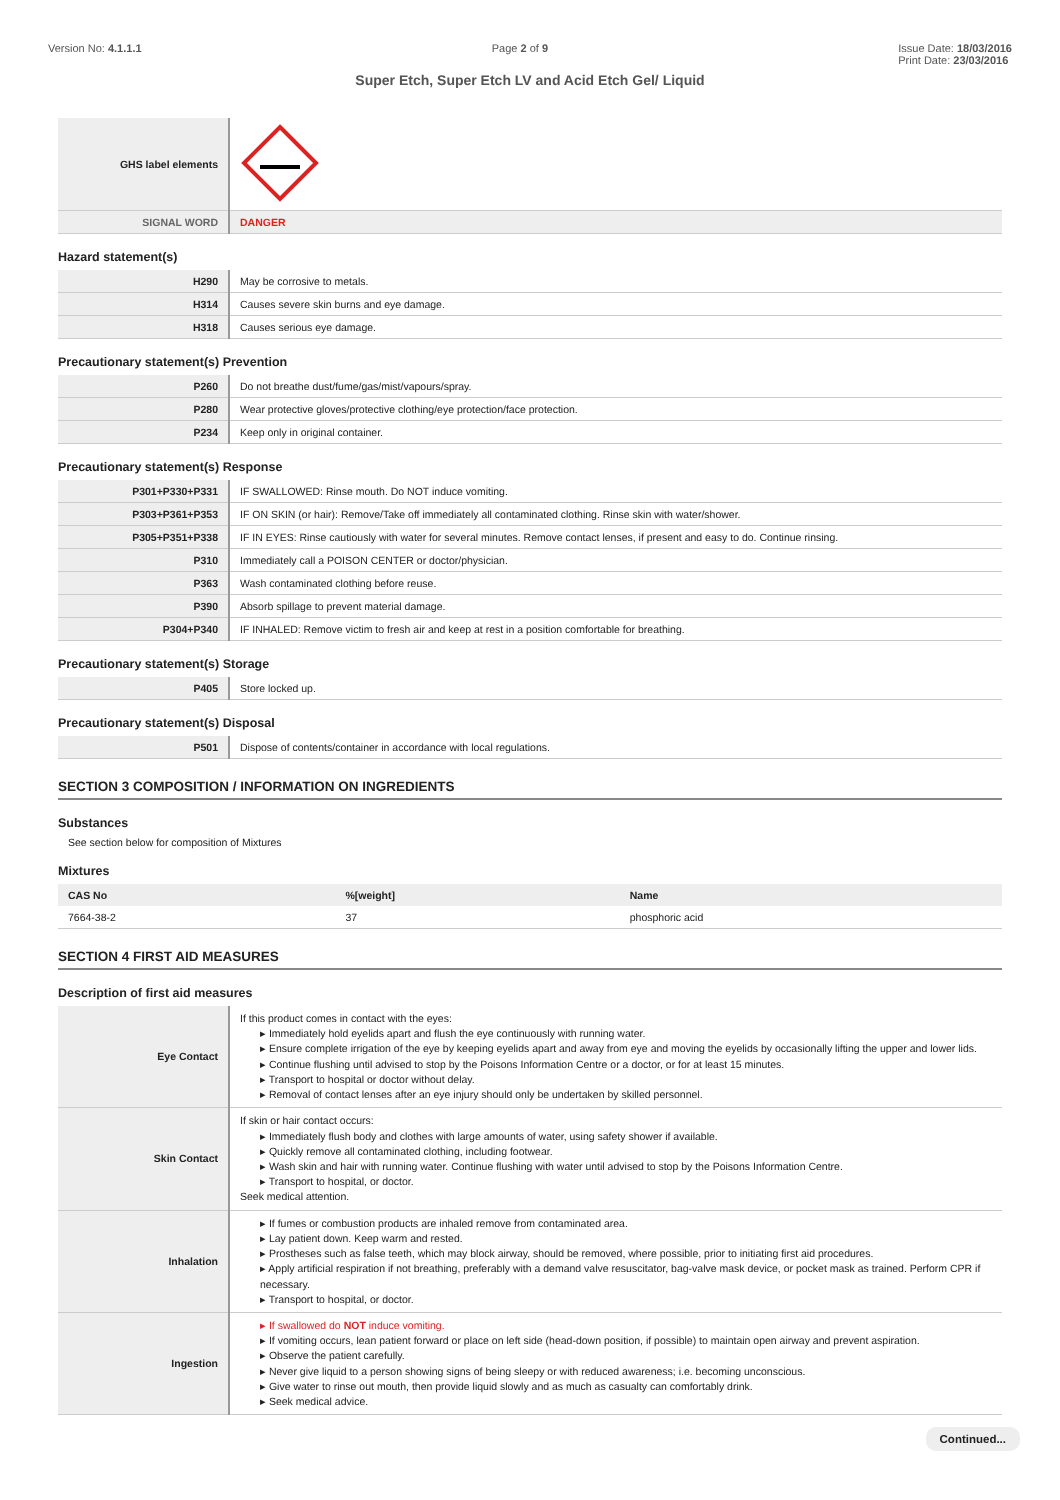Version No: 4.1.1.1 Page 2 of 9 Issue Date: 18/03/2016
Print Date: 23/03/2016
Super Etch, Super Etch LV and Acid Etch Gel/ Liquid
| GHS label elements | |
| SIGNAL WORD | DANGER |
Hazard statement(s)
| H290 | May be corrosive to metals. |
| H314 | Causes severe skin burns and eye damage. |
| H318 | Causes serious eye damage. |
Precautionary statement(s) Prevention
| P260 | Do not breathe dust/fume/gas/mist/vapours/spray. |
| P280 | Wear protective gloves/protective clothing/eye protection/face protection. |
| P234 | Keep only in original container. |
Precautionary statement(s) Response
| P301+P330+P331 | IF SWALLOWED: Rinse mouth. Do NOT induce vomiting. |
| P303+P361+P353 | IF ON SKIN (or hair): Remove/Take off immediately all contaminated clothing. Rinse skin with water/shower. |
| P305+P351+P338 | IF IN EYES: Rinse cautiously with water for several minutes. Remove contact lenses, if present and easy to do. Continue rinsing. |
| P310 | Immediately call a POISON CENTER or doctor/physician. |
| P363 | Wash contaminated clothing before reuse. |
| P390 | Absorb spillage to prevent material damage. |
| P304+P340 | IF INHALED: Remove victim to fresh air and keep at rest in a position comfortable for breathing. |
Precautionary statement(s) Storage
| P405 | Store locked up. |
Precautionary statement(s) Disposal
| P501 | Dispose of contents/container in accordance with local regulations. |
SECTION 3 COMPOSITION / INFORMATION ON INGREDIENTS
Substances
See section below for composition of Mixtures
Mixtures
| CAS No | %[weight] | Name |
| --- | --- | --- |
| 7664-38-2 | 37 | phosphoric acid |
SECTION 4 FIRST AID MEASURES
Description of first aid measures
| Eye Contact | If this product comes in contact with the eyes: ▸ Immediately hold eyelids apart and flush the eye continuously with running water. ▸ Ensure complete irrigation of the eye by keeping eyelids apart and away from eye and moving the eyelids by occasionally lifting the upper and lower lids. ▸ Continue flushing until advised to stop by the Poisons Information Centre or a doctor, or for at least 15 minutes. ▸ Transport to hospital or doctor without delay. ▸ Removal of contact lenses after an eye injury should only be undertaken by skilled personnel. |
| Skin Contact | If skin or hair contact occurs: ▸ Immediately flush body and clothes with large amounts of water, using safety shower if available. ▸ Quickly remove all contaminated clothing, including footwear. ▸ Wash skin and hair with running water. Continue flushing with water until advised to stop by the Poisons Information Centre. ▸ Transport to hospital, or doctor. Seek medical attention. |
| Inhalation | ▸ If fumes or combustion products are inhaled remove from contaminated area. ▸ Lay patient down. Keep warm and rested. ▸ Prostheses such as false teeth, which may block airway, should be removed, where possible, prior to initiating first aid procedures. ▸ Apply artificial respiration if not breathing, preferably with a demand valve resuscitator, bag-valve mask device, or pocket mask as trained. Perform CPR if necessary. ▸ Transport to hospital, or doctor. |
| Ingestion | ▸ If swallowed do NOT induce vomiting. ▸ If vomiting occurs, lean patient forward or place on left side (head-down position, if possible) to maintain open airway and prevent aspiration. ▸ Observe the patient carefully. ▸ Never give liquid to a person showing signs of being sleepy or with reduced awareness; i.e. becoming unconscious. ▸ Give water to rinse out mouth, then provide liquid slowly and as much as casualty can comfortably drink. ▸ Seek medical advice. |
Continued...